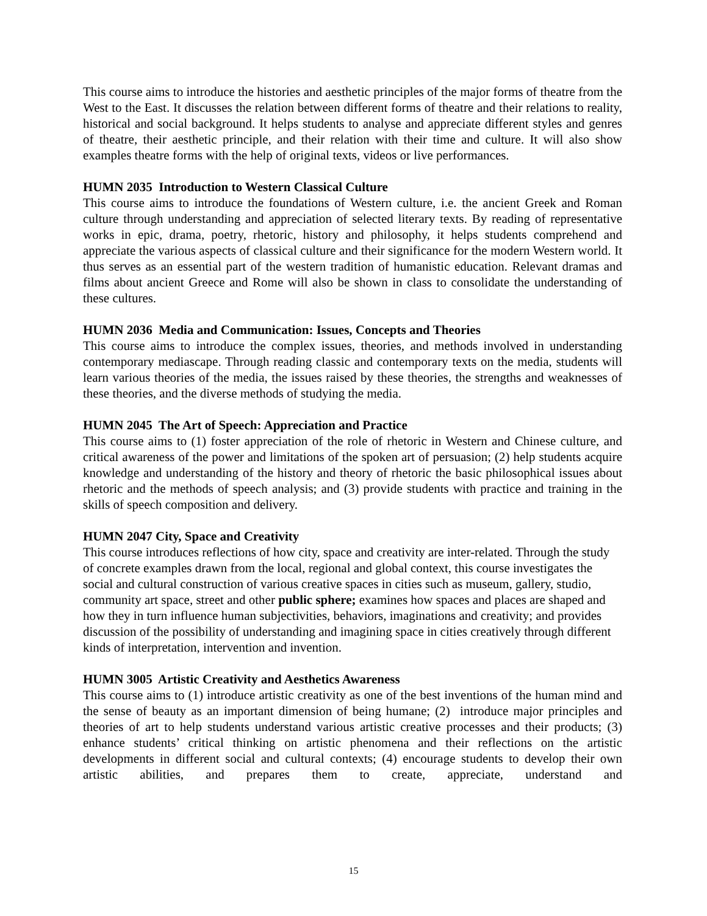This course aims to introduce the histories and aesthetic principles of the major forms of theatre from the West to the East. It discusses the relation between different forms of theatre and their relations to reality, historical and social background. It helps students to analyse and appreciate different styles and genres of theatre, their aesthetic principle, and their relation with their time and culture. It will also show examples theatre forms with the help of original texts, videos or live performances.
HUMN 2035 Introduction to Western Classical Culture
This course aims to introduce the foundations of Western culture, i.e. the ancient Greek and Roman culture through understanding and appreciation of selected literary texts. By reading of representative works in epic, drama, poetry, rhetoric, history and philosophy, it helps students comprehend and appreciate the various aspects of classical culture and their significance for the modern Western world. It thus serves as an essential part of the western tradition of humanistic education. Relevant dramas and films about ancient Greece and Rome will also be shown in class to consolidate the understanding of these cultures.
HUMN 2036 Media and Communication: Issues, Concepts and Theories
This course aims to introduce the complex issues, theories, and methods involved in understanding contemporary mediascape. Through reading classic and contemporary texts on the media, students will learn various theories of the media, the issues raised by these theories, the strengths and weaknesses of these theories, and the diverse methods of studying the media.
HUMN 2045 The Art of Speech: Appreciation and Practice
This course aims to (1) foster appreciation of the role of rhetoric in Western and Chinese culture, and critical awareness of the power and limitations of the spoken art of persuasion; (2) help students acquire knowledge and understanding of the history and theory of rhetoric the basic philosophical issues about rhetoric and the methods of speech analysis; and (3) provide students with practice and training in the skills of speech composition and delivery.
HUMN 2047 City, Space and Creativity
This course introduces reflections of how city, space and creativity are inter-related. Through the study of concrete examples drawn from the local, regional and global context, this course investigates the social and cultural construction of various creative spaces in cities such as museum, gallery, studio, community art space, street and other public sphere; examines how spaces and places are shaped and how they in turn influence human subjectivities, behaviors, imaginations and creativity; and provides discussion of the possibility of understanding and imagining space in cities creatively through different kinds of interpretation, intervention and invention.
HUMN 3005 Artistic Creativity and Aesthetics Awareness
This course aims to (1) introduce artistic creativity as one of the best inventions of the human mind and the sense of beauty as an important dimension of being humane; (2) introduce major principles and theories of art to help students understand various artistic creative processes and their products; (3) enhance students’ critical thinking on artistic phenomena and their reflections on the artistic developments in different social and cultural contexts; (4) encourage students to develop their own artistic abilities, and prepares them to create, appreciate, understand and
15